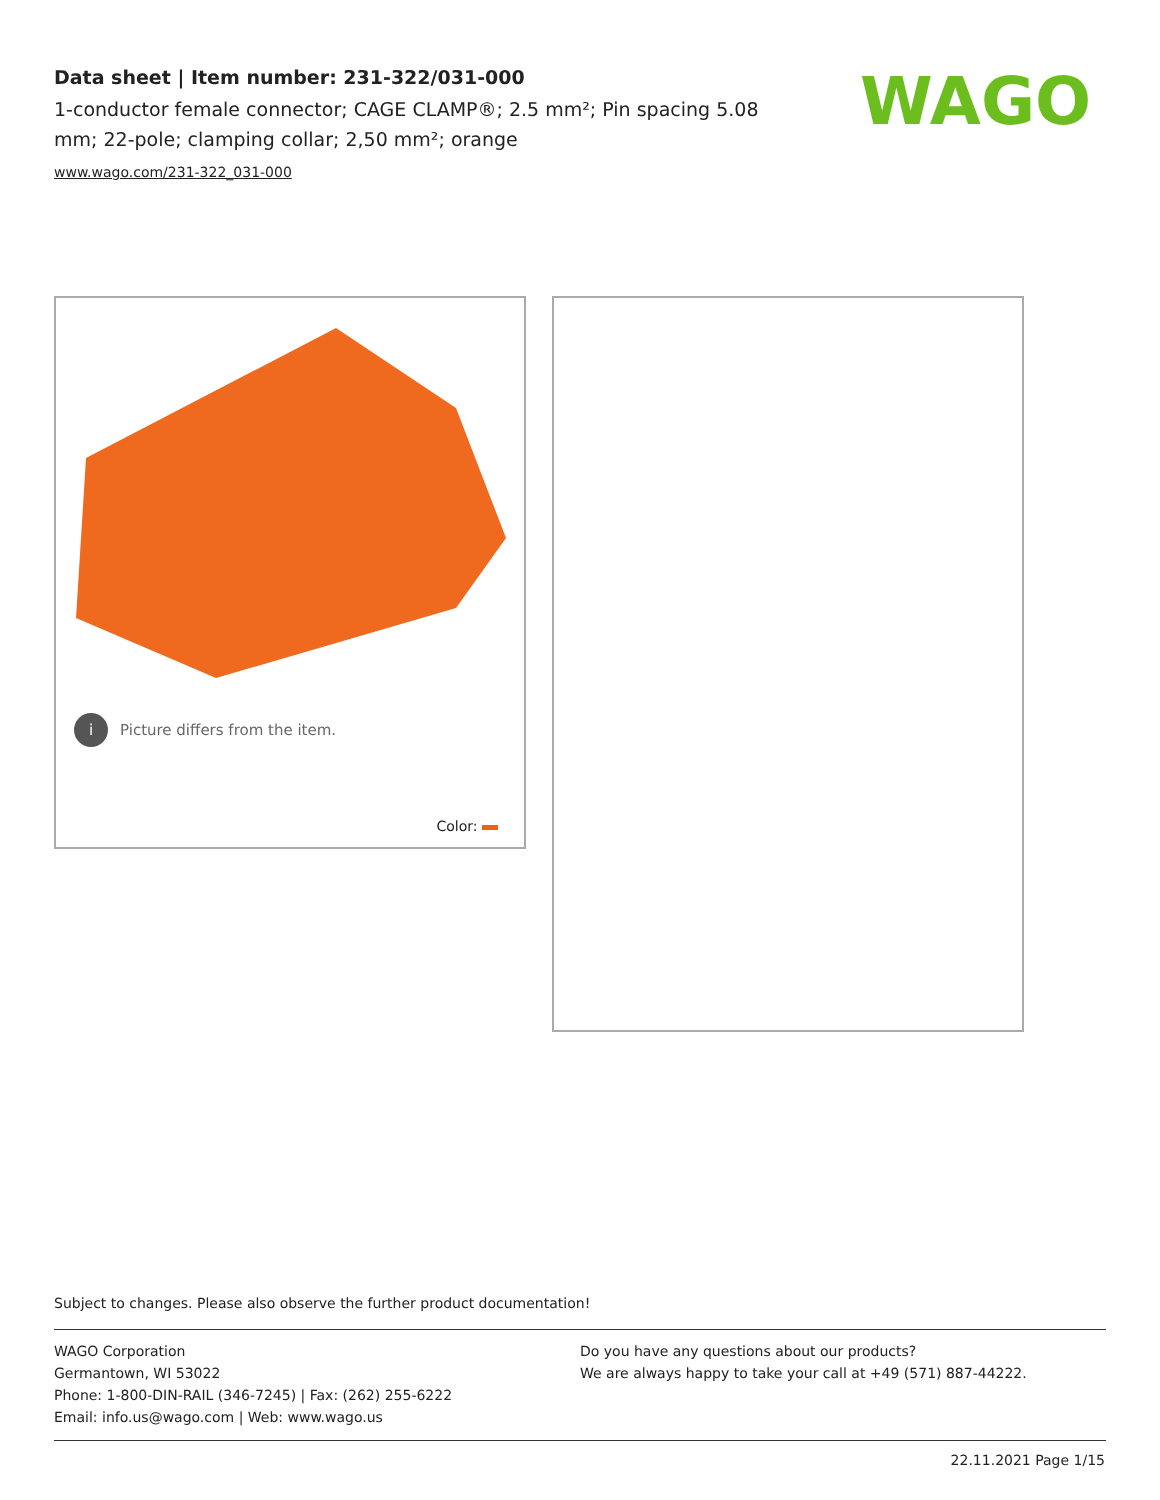Data sheet | Item number: 231-322/031-000
1-conductor female connector; CAGE CLAMP®; 2.5 mm²; Pin spacing 5.08 mm; 22-pole; clamping collar; 2,50 mm²; orange
www.wago.com/231-322_031-000
WAGO
i Picture differs from the item.
Color:
Subject to changes. Please also observe the further product documentation!
WAGO Corporation
Germantown, WI 53022
Phone: 1-800-DIN-RAIL (346-7245) | Fax: (262) 255-6222
Email: info.us@wago.com | Web: www.wago.us
Do you have any questions about our products?
We are always happy to take your call at +49 (571) 887-44222.
22.11.2021 Page 1/15